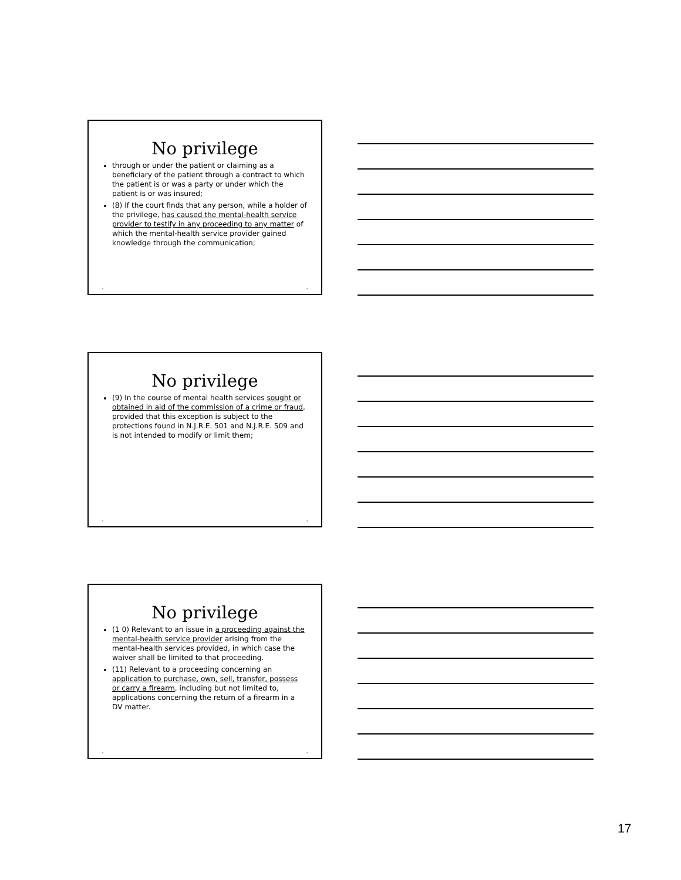No privilege
through or under the patient or claiming as a beneficiary of the patient through a contract to which the patient is or was a party or under which the patient is or was insured;
(8) If the court finds that any person, while a holder of the privilege, has caused the mental-health service provider to testify in any proceeding to any matter of which the mental-health service provider gained knowledge through the communication;
• •
No privilege
(9) In the course of mental health services sought or obtained in aid of the commission of a crime or fraud, provided that this exception is subject to the protections found in N.J.R.E. 501 and N.J.R.E. 509 and is not intended to modify or limit them;
• •
No privilege
(1 0) Relevant to an issue in a proceeding against the mental-health service provider arising from the mental-health services provided, in which case the waiver shall be limited to that proceeding.
(11) Relevant to a proceeding concerning an application to purchase, own, sell, transfer, possess or carry a firearm, including but not limited to, applications concerning the return of a firearm in a DV matter.
• •
17